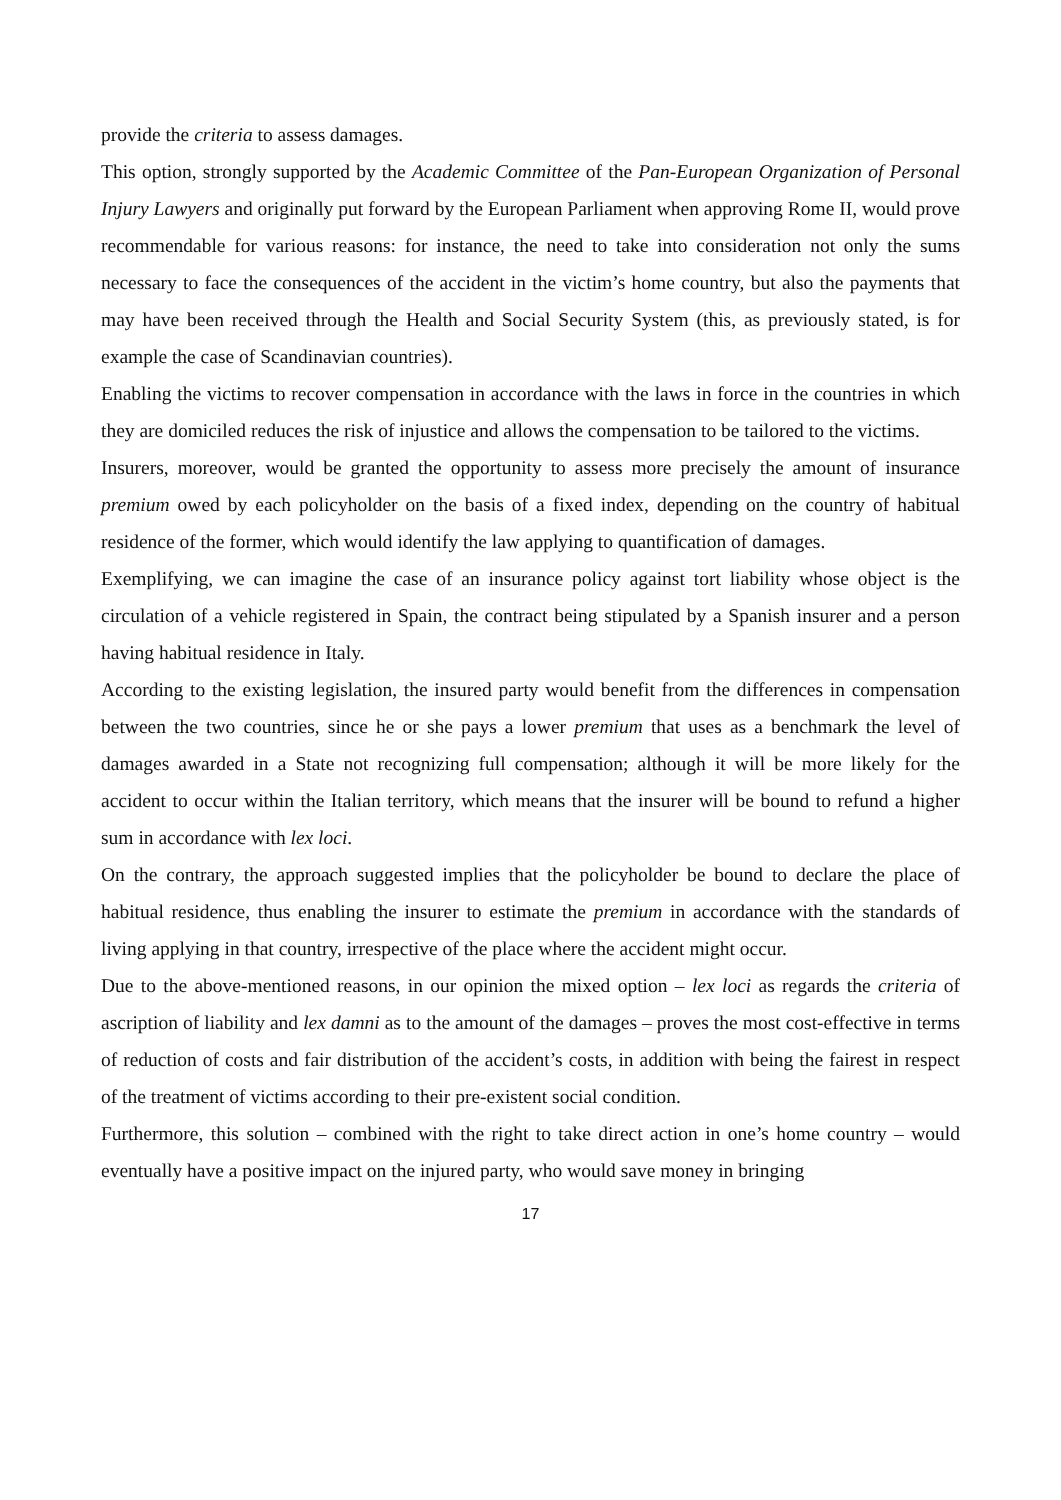provide the criteria to assess damages.
This option, strongly supported by the Academic Committee of the Pan-European Organization of Personal Injury Lawyers and originally put forward by the European Parliament when approving Rome II, would prove recommendable for various reasons: for instance, the need to take into consideration not only the sums necessary to face the consequences of the accident in the victim’s home country, but also the payments that may have been received through the Health and Social Security System (this, as previously stated, is for example the case of Scandinavian countries).
Enabling the victims to recover compensation in accordance with the laws in force in the countries in which they are domiciled reduces the risk of injustice and allows the compensation to be tailored to the victims.
Insurers, moreover, would be granted the opportunity to assess more precisely the amount of insurance premium owed by each policyholder on the basis of a fixed index, depending on the country of habitual residence of the former, which would identify the law applying to quantification of damages.
Exemplifying, we can imagine the case of an insurance policy against tort liability whose object is the circulation of a vehicle registered in Spain, the contract being stipulated by a Spanish insurer and a person having habitual residence in Italy.
According to the existing legislation, the insured party would benefit from the differences in compensation between the two countries, since he or she pays a lower premium that uses as a benchmark the level of damages awarded in a State not recognizing full compensation; although it will be more likely for the accident to occur within the Italian territory, which means that the insurer will be bound to refund a higher sum in accordance with lex loci.
On the contrary, the approach suggested implies that the policyholder be bound to declare the place of habitual residence, thus enabling the insurer to estimate the premium in accordance with the standards of living applying in that country, irrespective of the place where the accident might occur.
Due to the above-mentioned reasons, in our opinion the mixed option – lex loci as regards the criteria of ascription of liability and lex damni as to the amount of the damages – proves the most cost-effective in terms of reduction of costs and fair distribution of the accident’s costs, in addition with being the fairest in respect of the treatment of victims according to their pre-existent social condition.
Furthermore, this solution – combined with the right to take direct action in one’s home country – would eventually have a positive impact on the injured party, who would save money in bringing
17